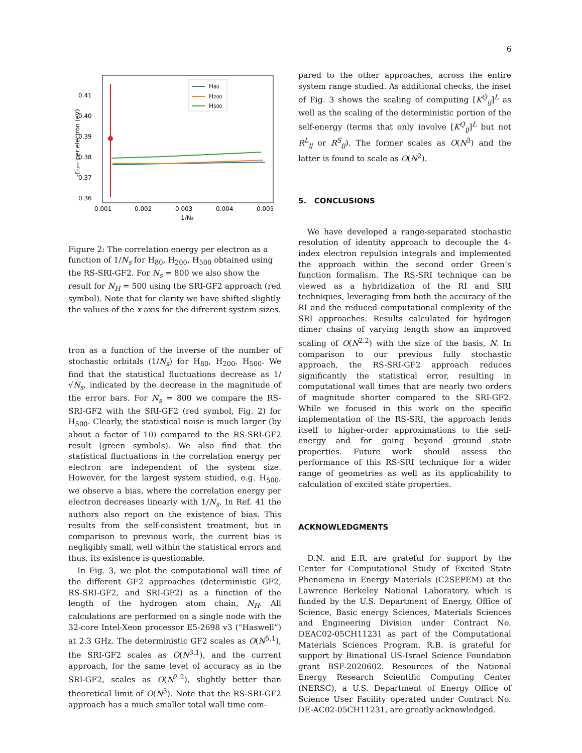6
0.41
0.40
0.39
0.38
0.37
0.36
0.001
0.002
0.003
0.004
0.005
1/Ns
-Ecorr per electron (eV)
H80
H200
H500
Figure 2: The correlation energy per electron as a function of 1/N<sub>s</sub> for H<sub>80</sub>, H<sub>200</sub>, H<sub>500</sub> obtained using the RS-SRI-GF2. For N<sub>s</sub> = 800 we also show the result for N<sub>H</sub> = 500 using the SRI-GF2 approach (red symbol). Note that for clarity we have shifted slightly the values of the x axis for the difrerent system sizes.
tron as a function of the inverse of the number of stochastic orbitals (1/N<sub>s</sub>) for H<sub>80</sub>, H<sub>200</sub>, H<sub>500</sub>. We find that the statistical fluctuations decrease as 1/√N<sub>s</sub>, indicated by the decrease in the magnitude of the error bars. For N<sub>s</sub> = 800 we compare the RS-SRI-GF2 with the SRI-GF2 (red symbol, Fig. 2) for H<sub>500</sub>. Clearly, the statistical noise is much larger (by about a factor of 10) compared to the RS-SRI-GF2 result (green symbols). We also find that the statistical fluctuations in the correlation energy per electron are independent of the system size. However, for the largest system studied, e.g. H<sub>500</sub>, we observe a bias, where the correlation energy per electron decreases linearly with 1/N<sub>s</sub>. In Ref. 41 the authors also report on the existence of bias. This results from the self-consistent treatment, but in comparison to previous work, the current bias is negligibly small, well within the statistical errors and thus, its existence is questionable.
In Fig. 3, we plot the computational wall time of the different GF2 approaches (deterministic GF2, RS-SRI-GF2, and SRI-GF2) as a function of the length of the hydrogen atom chain, N<sub>H</sub>. All calculations are performed on a single node with the 32-core Intel-Xeon processor E5-2698 v3 (“Haswell”) at 2.3 GHz. The deterministic GF2 scales as O(N<sup>5.1</sup>), the SRI-GF2 scales as O(N<sup>3.1</sup>), and the current approach, for the same level of accuracy as in the SRI-GF2, scales as O(N<sup>2.2</sup>), slightly better than theoretical limit of O(N<sup>3</sup>). Note that the RS-SRI-GF2 approach has a much smaller total wall time com-
pared to the other approaches, across the entire system range studied. As additional checks, the inset of Fig. 3 shows the scaling of computing [K<sup>Q</sup><sub>ij</sub>]<sup>L</sup> as well as the scaling of the deterministic portion of the self-energy (terms that only involve [K<sup>Q</sup><sub>ij</sub>]<sup>L</sup> but not R<sup>L</sup><sub>ij</sub> or R<sup>S</sup><sub>ij</sub>). The former scales as O(N<sup>3</sup>) and the latter is found to scale as O(N<sup>2</sup>).
5. CONCLUSIONS
We have developed a range-separated stochastic resolution of identity approach to decouple the 4-index electron repulsion integrals and implemented the approach within the second order Green’s function formalism. The RS-SRI technique can be viewed as a hybridization of the RI and SRI techniques, leveraging from both the accuracy of the RI and the reduced computational complexity of the SRI approaches. Results calculated for hydrogen dimer chains of varying length show an improved scaling of O(N<sup>2.2</sup>) with the size of the basis, N. In comparison to our previous fully stochastic approach, the RS-SRI-GF2 approach reduces significantly the statistical error, resulting in computational wall times that are nearly two orders of magnitude shorter compared to the SRI-GF2. While we focused in this work on the specific implementation of the RS-SRI, the approach lends itself to higher-order approximations to the self-energy and for going beyond ground state properties. Future work should assess the performance of this RS-SRI technique for a wider range of geometries as well as its applicability to calculation of excited state properties.
ACKNOWLEDGMENTS
D.N. and E.R. are grateful for support by the Center for Computational Study of Excited State Phenomena in Energy Materials (C2SEPEM) at the Lawrence Berkeley National Laboratory, which is funded by the U.S. Department of Energy, Office of Science, Basic energy Sciences, Materials Sciences and Engineering Division under Contract No. DEAC02-05CH11231 as part of the Computational Materials Sciences Program. R.B. is grateful for support by Binational US-Israel Science Foundation grant BSF-2020602. Resources of the National Energy Research Scientific Computing Center (NERSC), a U.S. Department of Energy Office of Science User Facility operated under Contract No. DE-AC02-05CH11231, are greatly acknowledged.